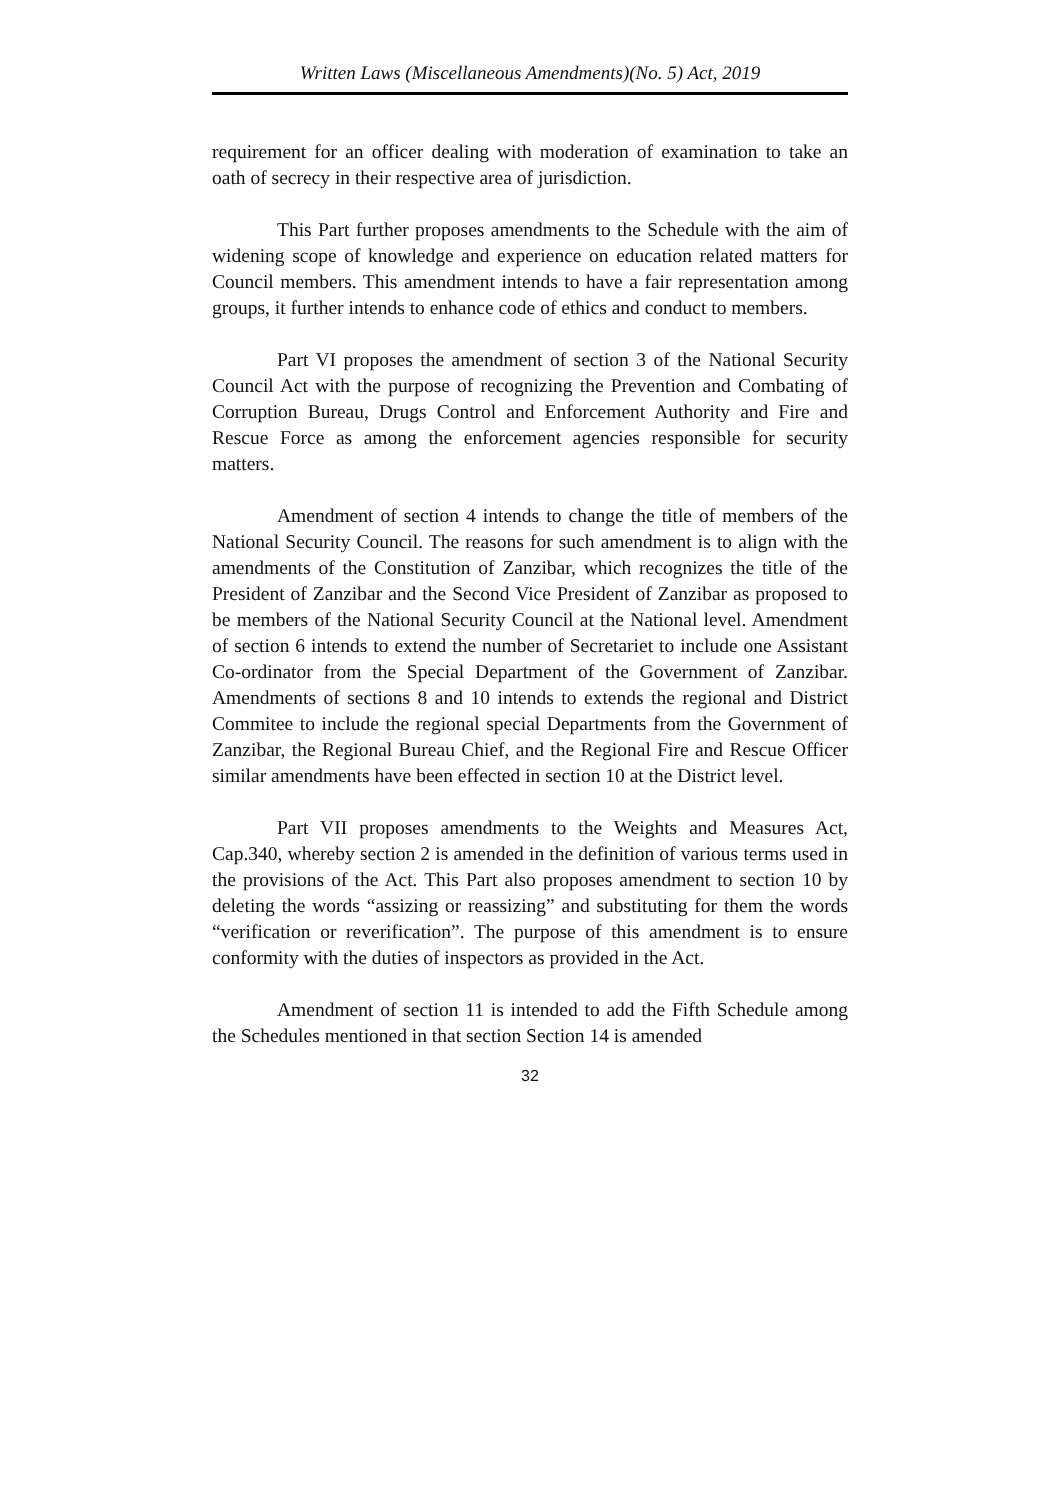Written Laws (Miscellaneous Amendments)(No. 5) Act, 2019
requirement for an officer dealing with moderation of examination to take an oath of secrecy in their respective area of jurisdiction.
This Part further proposes amendments to the Schedule with the aim of widening scope of knowledge and experience on education related matters for Council members. This amendment intends to have a fair representation among groups, it further intends to enhance code of ethics and conduct to members.
Part VI proposes the amendment of section 3 of the National Security Council Act with the purpose of recognizing the Prevention and Combating of Corruption Bureau, Drugs Control and Enforcement Authority and Fire and Rescue Force as among the enforcement agencies responsible for security matters.
Amendment of section 4 intends to change the title of members of the National Security Council. The reasons for such amendment is to align with the amendments of the Constitution of Zanzibar, which recognizes the title of the President of Zanzibar and the Second Vice President of Zanzibar as proposed to be members of the National Security Council at the National level. Amendment of section 6 intends to extend the number of Secretariet to include one Assistant Co-ordinator from the Special Department of the Government of Zanzibar. Amendments of sections 8 and 10 intends to extends the regional and District Commitee to include the regional special Departments from the Government of Zanzibar, the Regional Bureau Chief, and the Regional Fire and Rescue Officer similar amendments have been effected in section 10 at the District level.
Part VII proposes amendments to the Weights and Measures Act, Cap.340, whereby section 2 is amended in the definition of various terms used in the provisions of the Act. This Part also proposes amendment to section 10 by deleting the words “assizing or reassizing” and substituting for them the words “verification or reverification”. The purpose of this amendment is to ensure conformity with the duties of inspectors as provided in the Act.
Amendment of section 11 is intended to add the Fifth Schedule among the Schedules mentioned in that section Section 14 is amended
32